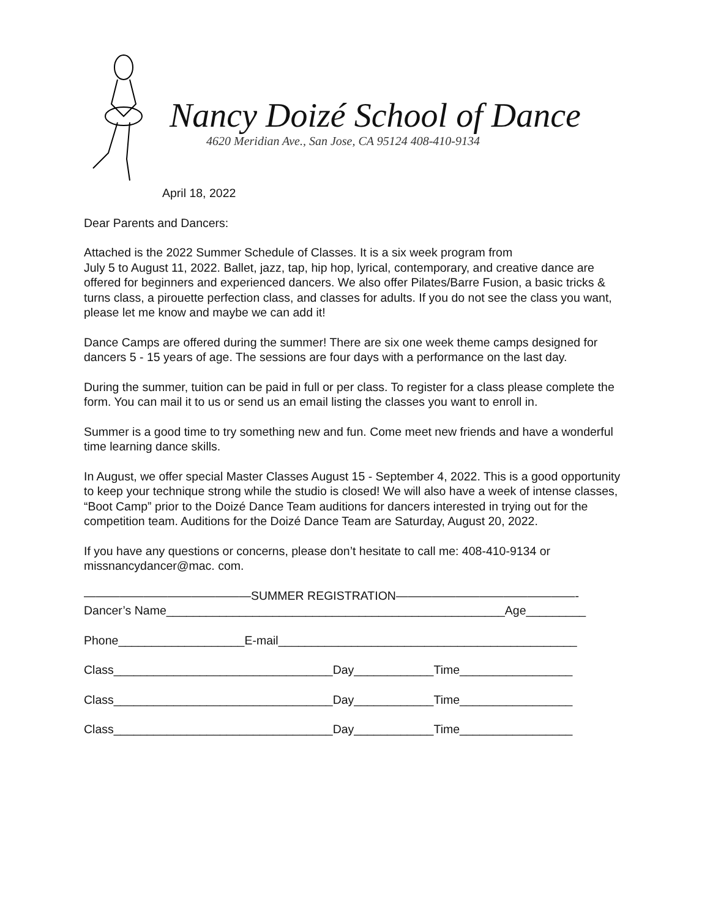Nancy Doizé School of Dance
4620 Meridian Ave., San Jose, CA 95124 408-410-9134
April 18, 2022
Dear Parents and Dancers:
Attached is the 2022 Summer Schedule of Classes. It is a six week program from
July 5 to August 11, 2022. Ballet, jazz, tap, hip hop, lyrical, contemporary, and creative dance are offered for beginners and experienced dancers. We also offer Pilates/Barre Fusion, a basic tricks & turns class, a pirouette perfection class, and classes for adults. If you do not see the class you want, please let me know and maybe we can add it!
Dance Camps are offered during the summer! There are six one week theme camps designed for dancers 5 - 15 years of age. The sessions are four days with a performance on the last day.
During the summer, tuition can be paid in full or per class. To register for a class please complete the form. You can mail it to us or send us an email listing the classes you want to enroll in.
Summer is a good time to try something new and fun. Come meet new friends and have a wonderful time learning dance skills.
In August, we offer special Master Classes August 15 - September 4, 2022. This is a good opportunity to keep your technique strong while the studio is closed! We will also have a week of intense classes, “Boot Camp” prior to the Doizé Dance Team auditions for dancers interested in trying out for the competition team. Auditions for the Doizé Dance Team are Saturday, August 20, 2022.
If you have any questions or concerns, please don’t hesitate to call me: 408-410-9134 or missnancydancer@mac. com.
——————————————SUMMER REGISTRATION———————————————-
Dancer’s Name___________________________________________________Age_________
Phone___________________E-mail_____________________________________________
Class_________________________________Day____________Time_________________
Class_________________________________Day____________Time_________________
Class_________________________________Day____________Time_________________